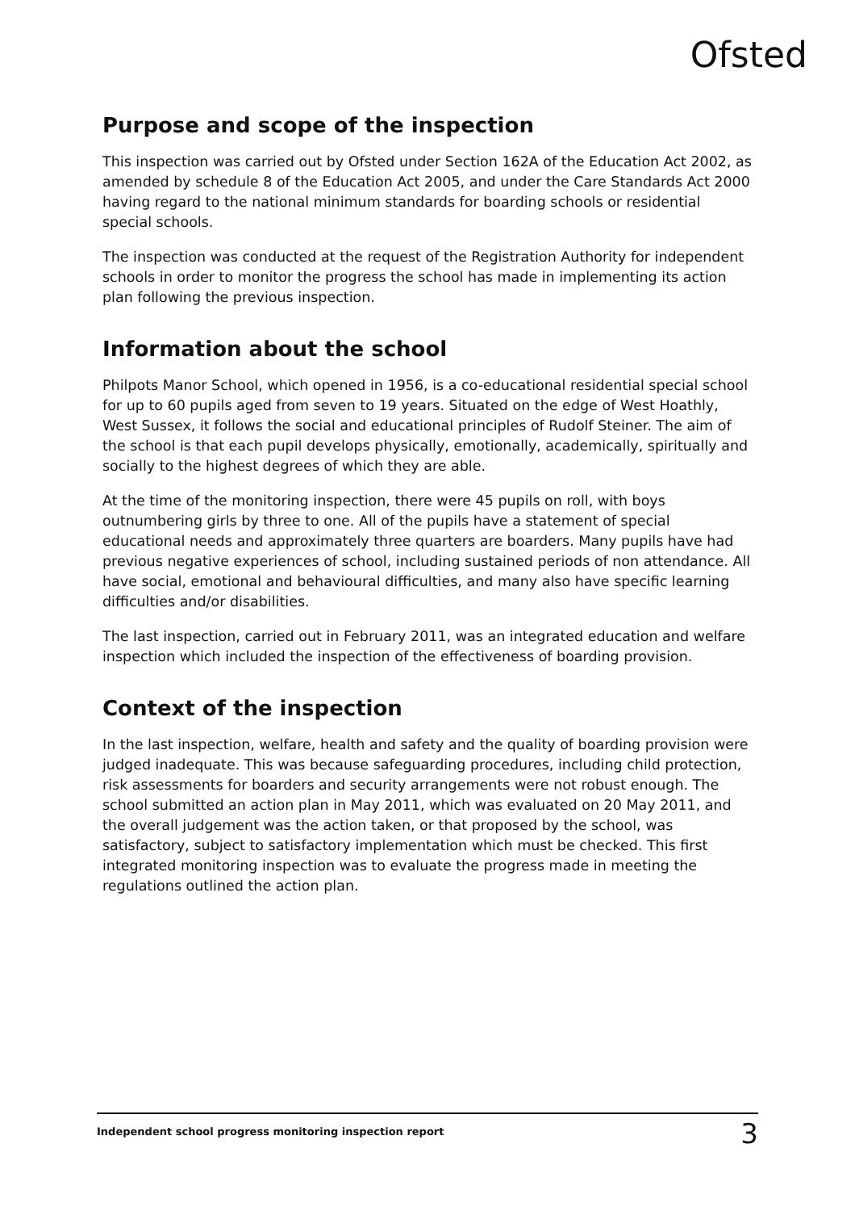Ofsted
Purpose and scope of the inspection
This inspection was carried out by Ofsted under Section 162A of the Education Act 2002, as amended by schedule 8 of the Education Act 2005, and under the Care Standards Act 2000 having regard to the national minimum standards for boarding schools or residential special schools.
The inspection was conducted at the request of the Registration Authority for independent schools in order to monitor the progress the school has made in implementing its action plan following the previous inspection.
Information about the school
Philpots Manor School, which opened in 1956, is a co-educational residential special school for up to 60 pupils aged from seven to 19 years. Situated on the edge of West Hoathly, West Sussex, it follows the social and educational principles of Rudolf Steiner. The aim of the school is that each pupil develops physically, emotionally, academically, spiritually and socially to the highest degrees of which they are able.
At the time of the monitoring inspection, there were 45 pupils on roll, with boys outnumbering girls by three to one. All of the pupils have a statement of special educational needs and approximately three quarters are boarders. Many pupils have had previous negative experiences of school, including sustained periods of non attendance. All have social, emotional and behavioural difficulties, and many also have specific learning difficulties and/or disabilities.
The last inspection, carried out in February 2011, was an integrated education and welfare inspection which included the inspection of the effectiveness of boarding provision.
Context of the inspection
In the last inspection, welfare, health and safety and the quality of boarding provision were judged inadequate. This was because safeguarding procedures, including child protection, risk assessments for boarders and security arrangements were not robust enough. The school submitted an action plan in May 2011, which was evaluated on 20 May 2011, and the overall judgement was the action taken, or that proposed by the school, was satisfactory, subject to satisfactory implementation which must be checked. This first integrated monitoring inspection was to evaluate the progress made in meeting the regulations outlined the action plan.
Independent school progress monitoring inspection report 3